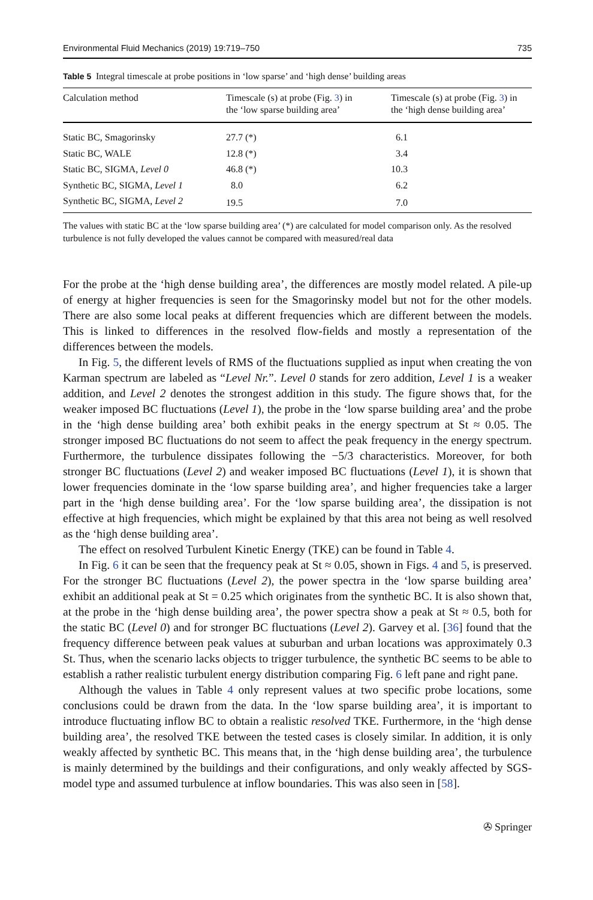Environmental Fluid Mechanics (2019) 19:719–750 735
Table 5 Integral timescale at probe positions in ‘low sparse’ and ‘high dense’ building areas
| Calculation method | Timescale (s) at probe (Fig. 3 ) in the ‘low sparse building area’ | Timescale (s) at probe (Fig. 3 ) in the ‘high dense building area’ |
| --- | --- | --- |
| Static BC, Smagorinsky | 27.7 (*) | 6.1 |
| Static BC, WALE | 12.8 (*) | 3.4 |
| Static BC, SIGMA, Level 0 | 46.8 (*) | 10.3 |
| Synthetic BC, SIGMA, Level 1 | 8.0 | 6.2 |
| Synthetic BC, SIGMA, Level 2 | 19.5 | 7.0 |
The values with static BC at the ‘low sparse building area’ (*) are calculated for model comparison only. As the resolved turbulence is not fully developed the values cannot be compared with measured/real data
For the probe at the ‘high dense building area’, the differences are mostly model related. A pile-up of energy at higher frequencies is seen for the Smagorinsky model but not for the other models. There are also some local peaks at different frequencies which are different between the models. This is linked to differences in the resolved flow-fields and mostly a representation of the differences between the models.
In Fig. 5, the different levels of RMS of the fluctuations supplied as input when creating the von Karman spectrum are labeled as “Level Nr.”. Level 0 stands for zero addition, Level 1 is a weaker addition, and Level 2 denotes the strongest addition in this study. The figure shows that, for the weaker imposed BC fluctuations (Level 1), the probe in the ‘low sparse building area’ and the probe in the ‘high dense building area’ both exhibit peaks in the energy spectrum at St ≈ 0.05. The stronger imposed BC fluctuations do not seem to affect the peak frequency in the energy spectrum. Furthermore, the turbulence dissipates following the −5/3 characteristics. Moreover, for both stronger BC fluctuations (Level 2) and weaker imposed BC fluctuations (Level 1), it is shown that lower frequencies dominate in the ‘low sparse building area’, and higher frequencies take a larger part in the ‘high dense building area’. For the ‘low sparse building area’, the dissipation is not effective at high frequencies, which might be explained by that this area not being as well resolved as the ‘high dense building area’.
The effect on resolved Turbulent Kinetic Energy (TKE) can be found in Table 4.
In Fig. 6 it can be seen that the frequency peak at St ≈ 0.05, shown in Figs. 4 and 5, is preserved. For the stronger BC fluctuations (Level 2), the power spectra in the ‘low sparse building area’ exhibit an additional peak at St = 0.25 which originates from the synthetic BC. It is also shown that, at the probe in the ‘high dense building area’, the power spectra show a peak at St ≈ 0.5, both for the static BC (Level 0) and for stronger BC fluctuations (Level 2). Garvey et al. [36] found that the frequency difference between peak values at suburban and urban locations was approximately 0.3 St. Thus, when the scenario lacks objects to trigger turbulence, the synthetic BC seems to be able to establish a rather realistic turbulent energy distribution comparing Fig. 6 left pane and right pane.
Although the values in Table 4 only represent values at two specific probe locations, some conclusions could be drawn from the data. In the ‘low sparse building area’, it is important to introduce fluctuating inflow BC to obtain a realistic resolved TKE. Furthermore, in the ‘high dense building area’, the resolved TKE between the tested cases is closely similar. In addition, it is only weakly affected by synthetic BC. This means that, in the ‘high dense building area’, the turbulence is mainly determined by the buildings and their configurations, and only weakly affected by SGS-model type and assumed turbulence at inflow boundaries. This was also seen in [58].
✇ Springer